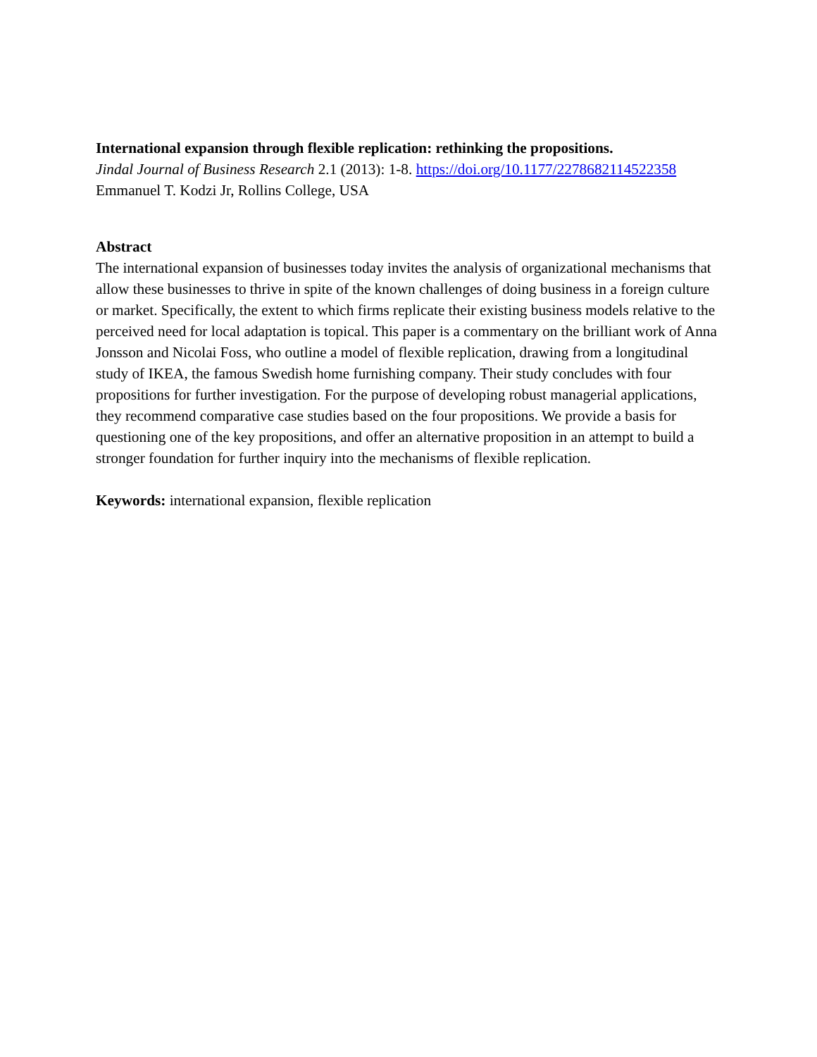International expansion through flexible replication: rethinking the propositions.
Jindal Journal of Business Research 2.1 (2013): 1-8. https://doi.org/10.1177/2278682114522358
Emmanuel T. Kodzi Jr, Rollins College, USA
Abstract
The international expansion of businesses today invites the analysis of organizational mechanisms that allow these businesses to thrive in spite of the known challenges of doing business in a foreign culture or market. Specifically, the extent to which firms replicate their existing business models relative to the perceived need for local adaptation is topical. This paper is a commentary on the brilliant work of Anna Jonsson and Nicolai Foss, who outline a model of flexible replication, drawing from a longitudinal study of IKEA, the famous Swedish home furnishing company. Their study concludes with four propositions for further investigation. For the purpose of developing robust managerial applications, they recommend comparative case studies based on the four propositions. We provide a basis for questioning one of the key propositions, and offer an alternative proposition in an attempt to build a stronger foundation for further inquiry into the mechanisms of flexible replication.
Keywords: international expansion, flexible replication